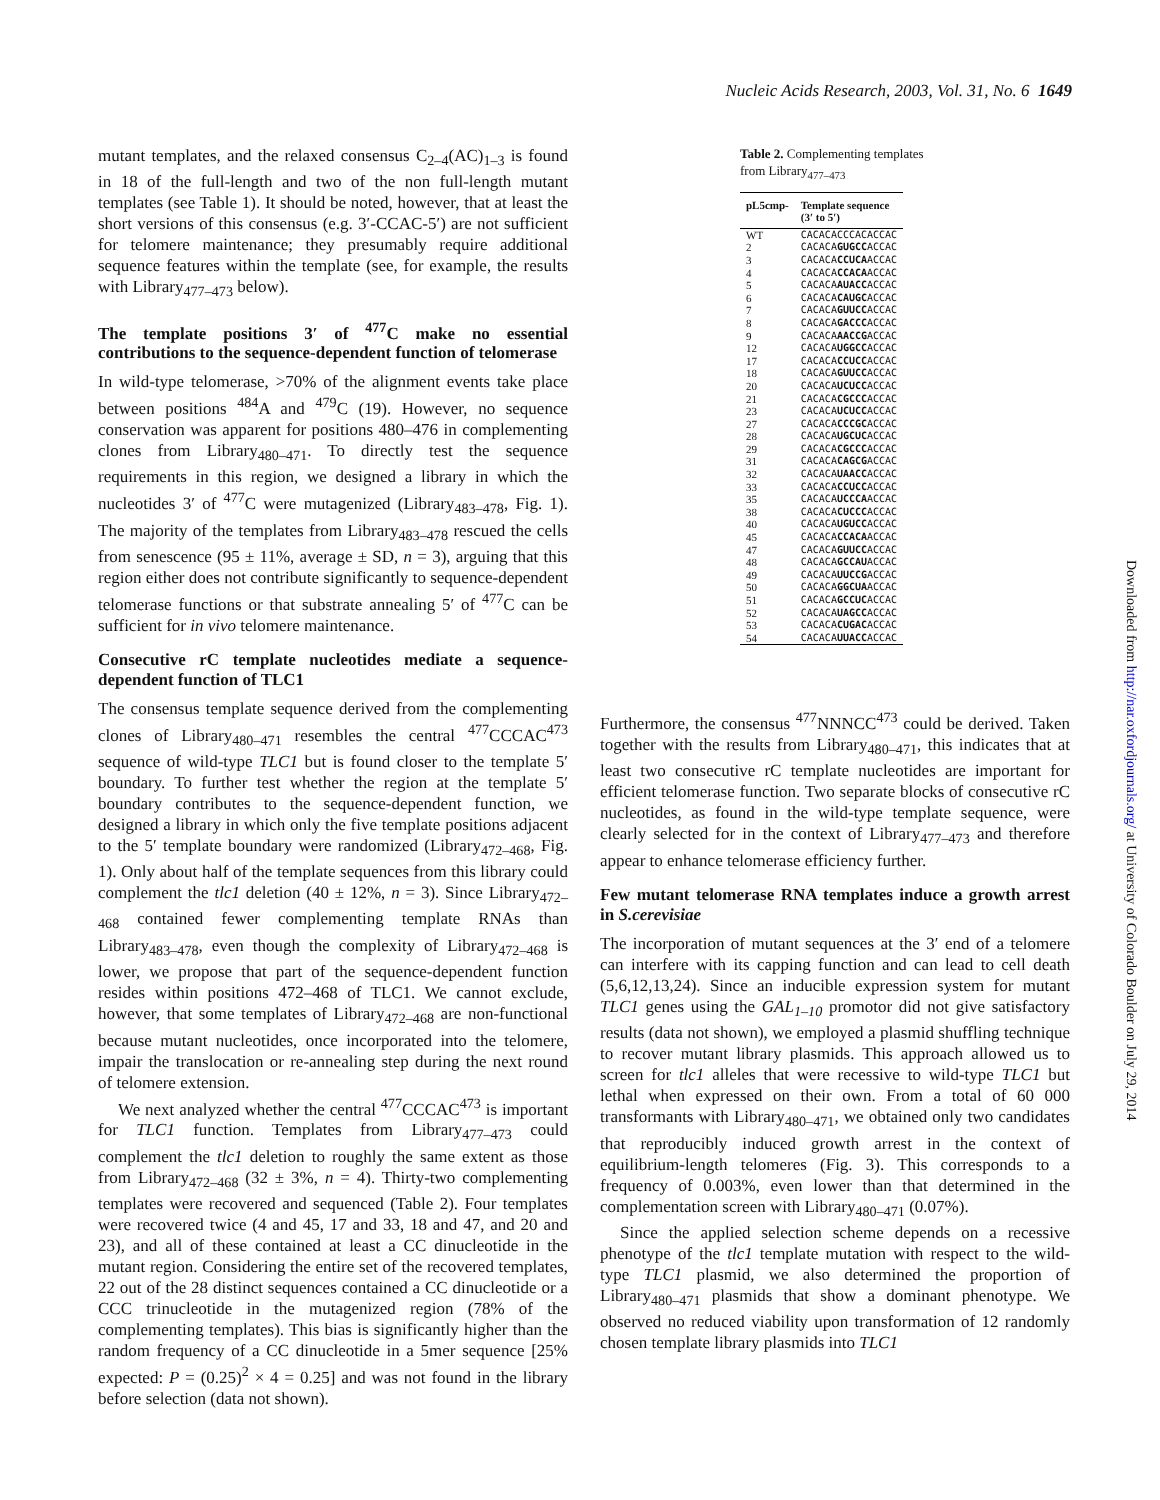Nucleic Acids Research, 2003, Vol. 31, No. 6 1649
mutant templates, and the relaxed consensus C<sub>2–4</sub>(AC)<sub>1–3</sub> is found in 18 of the full-length and two of the non full-length mutant templates (see Table 1). It should be noted, however, that at least the short versions of this consensus (e.g. 3′-CCAC-5′) are not sufficient for telomere maintenance; they presumably require additional sequence features within the template (see, for example, the results with Library<sub>477–473</sub> below).
The template positions 3′ of <sup>477</sup>C make no essential contributions to the sequence-dependent function of telomerase
In wild-type telomerase, >70% of the alignment events take place between positions <sup>484</sup>A and <sup>479</sup>C (19). However, no sequence conservation was apparent for positions 480–476 in complementing clones from Library<sub>480–471</sub>. To directly test the sequence requirements in this region, we designed a library in which the nucleotides 3′ of <sup>477</sup>C were mutagenized (Library<sub>483–478</sub>, Fig. 1). The majority of the templates from Library<sub>483–478</sub> rescued the cells from senescence (95 ± 11%, average ± SD, n = 3), arguing that this region either does not contribute significantly to sequence-dependent telomerase functions or that substrate annealing 5′ of <sup>477</sup>C can be sufficient for in vivo telomere maintenance.
Consecutive rC template nucleotides mediate a sequence-dependent function of TLC1
The consensus template sequence derived from the complementing clones of Library<sub>480–471</sub> resembles the central <sup>477</sup>CCCAC<sup>473</sup> sequence of wild-type TLC1 but is found closer to the template 5′ boundary. To further test whether the region at the template 5′ boundary contributes to the sequence-dependent function, we designed a library in which only the five template positions adjacent to the 5′ template boundary were randomized (Library<sub>472–468</sub>, Fig. 1). Only about half of the template sequences from this library could complement the tlc1 deletion (40 ± 12%, n = 3). Since Library<sub>472–468</sub> contained fewer complementing template RNAs than Library<sub>483–478</sub>, even though the complexity of Library<sub>472–468</sub> is lower, we propose that part of the sequence-dependent function resides within positions 472–468 of TLC1. We cannot exclude, however, that some templates of Library<sub>472–468</sub> are non-functional because mutant nucleotides, once incorporated into the telomere, impair the translocation or re-annealing step during the next round of telomere extension.
We next analyzed whether the central <sup>477</sup>CCCAC<sup>473</sup> is important for TLC1 function. Templates from Library<sub>477–473</sub> could complement the tlc1 deletion to roughly the same extent as those from Library<sub>472–468</sub> (32 ± 3%, n = 4). Thirty-two complementing templates were recovered and sequenced (Table 2). Four templates were recovered twice (4 and 45, 17 and 33, 18 and 47, and 20 and 23), and all of these contained at least a CC dinucleotide in the mutant region. Considering the entire set of the recovered templates, 22 out of the 28 distinct sequences contained a CC dinucleotide or a CCC trinucleotide in the mutagenized region (78% of the complementing templates). This bias is significantly higher than the random frequency of a CC dinucleotide in a 5mer sequence [25% expected: P = (0.25)<sup>2</sup> × 4 = 0.25] and was not found in the library before selection (data not shown).
Table 2. Complementing templates from Library<sub>477–473</sub>
| pL5cmp- | Template sequence |
| --- | --- |
| | (3′ to 5′) |
| WT | CACACACCCACACCAC |
| 2 | CACACA GUGCC ACCAC |
| 3 | CACACA CCUCA ACCAC |
| 4 | CACACA CCACA ACCAC |
| 5 | CACACA AUACC ACCAC |
| 6 | CACACA CAUGC ACCAC |
| 7 | CACACA GUUCC ACCAC |
| 8 | CACACA GACCC ACCAC |
| 9 | CACACA AACCG ACCAC |
| 12 | CACACA UGGCC ACCAC |
| 17 | CACACA CCUCC ACCAC |
| 18 | CACACA GUUCC ACCAC |
| 20 | CACACA UCUCC ACCAC |
| 21 | CACACA CGCCC ACCAC |
| 23 | CACACA UCUCC ACCAC |
| 27 | CACACA CCCGC ACCAC |
| 28 | CACACA UGCUC ACCAC |
| 29 | CACACA CGCCC ACCAC |
| 31 | CACACA CAGCG ACCAC |
| 32 | CACACA UAACC ACCAC |
| 33 | CACACA CCUCC ACCAC |
| 35 | CACACA UCCCA ACCAC |
| 38 | CACACA CUCCC ACCAC |
| 40 | CACACA UGUCC ACCAC |
| 45 | CACACA CCACA ACCAC |
| 47 | CACACA GUUCC ACCAC |
| 48 | CACACA GCCAU ACCAC |
| 49 | CACACA UUCCG ACCAC |
| 50 | CACACA GGCUA ACCAC |
| 51 | CACACA GCCUC ACCAC |
| 52 | CACACA UAGCC ACCAC |
| 53 | CACACA CUGAC ACCAC |
| 54 | CACACA UUACC ACCAC |
Furthermore, the consensus <sup>477</sup>NNNCC<sup>473</sup> could be derived. Taken together with the results from Library<sub>480–471</sub>, this indicates that at least two consecutive rC template nucleotides are important for efficient telomerase function. Two separate blocks of consecutive rC nucleotides, as found in the wild-type template sequence, were clearly selected for in the context of Library<sub>477–473</sub> and therefore appear to enhance telomerase efficiency further.
Few mutant telomerase RNA templates induce a growth arrest in S.cerevisiae
The incorporation of mutant sequences at the 3′ end of a telomere can interfere with its capping function and can lead to cell death (5,6,12,13,24). Since an inducible expression system for mutant TLC1 genes using the GAL<sub>1–10</sub> promotor did not give satisfactory results (data not shown), we employed a plasmid shuffling technique to recover mutant library plasmids. This approach allowed us to screen for tlc1 alleles that were recessive to wild-type TLC1 but lethal when expressed on their own. From a total of 60 000 transformants with Library<sub>480–471</sub>, we obtained only two candidates that reproducibly induced growth arrest in the context of equilibrium-length telomeres (Fig. 3). This corresponds to a frequency of 0.003%, even lower than that determined in the complementation screen with Library<sub>480–471</sub> (0.07%).
Since the applied selection scheme depends on a recessive phenotype of the tlc1 template mutation with respect to the wild-type TLC1 plasmid, we also determined the proportion of Library<sub>480–471</sub> plasmids that show a dominant phenotype. We observed no reduced viability upon transformation of 12 randomly chosen template library plasmids into TLC1
Downloaded from http://nar.oxfordjournals.org/ at University of Colorado Boulder on July 29, 2014